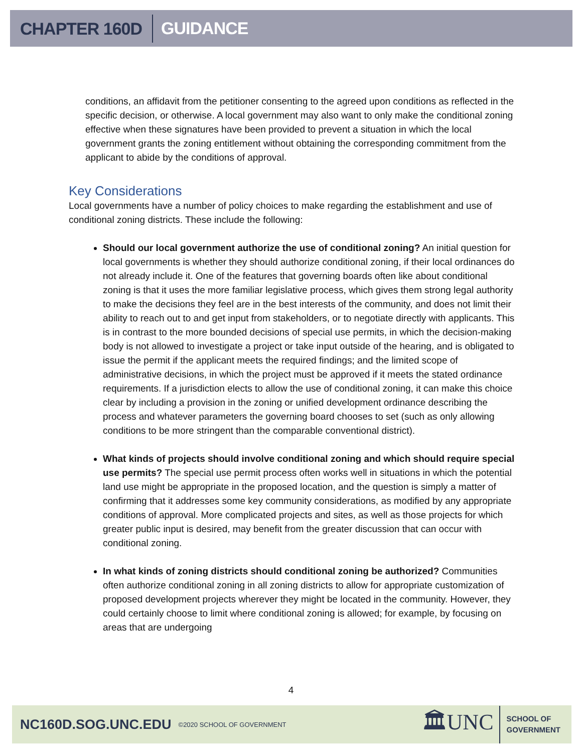CHAPTER 160D GUIDANCE
conditions, an affidavit from the petitioner consenting to the agreed upon conditions as reflected in the specific decision, or otherwise. A local government may also want to only make the conditional zoning effective when these signatures have been provided to prevent a situation in which the local government grants the zoning entitlement without obtaining the corresponding commitment from the applicant to abide by the conditions of approval.
Key Considerations
Local governments have a number of policy choices to make regarding the establishment and use of conditional zoning districts. These include the following:
Should our local government authorize the use of conditional zoning? An initial question for local governments is whether they should authorize conditional zoning, if their local ordinances do not already include it. One of the features that governing boards often like about conditional zoning is that it uses the more familiar legislative process, which gives them strong legal authority to make the decisions they feel are in the best interests of the community, and does not limit their ability to reach out to and get input from stakeholders, or to negotiate directly with applicants. This is in contrast to the more bounded decisions of special use permits, in which the decision-making body is not allowed to investigate a project or take input outside of the hearing, and is obligated to issue the permit if the applicant meets the required findings; and the limited scope of administrative decisions, in which the project must be approved if it meets the stated ordinance requirements. If a jurisdiction elects to allow the use of conditional zoning, it can make this choice clear by including a provision in the zoning or unified development ordinance describing the process and whatever parameters the governing board chooses to set (such as only allowing conditions to be more stringent than the comparable conventional district).
What kinds of projects should involve conditional zoning and which should require special use permits? The special use permit process often works well in situations in which the potential land use might be appropriate in the proposed location, and the question is simply a matter of confirming that it addresses some key community considerations, as modified by any appropriate conditions of approval. More complicated projects and sites, as well as those projects for which greater public input is desired, may benefit from the greater discussion that can occur with conditional zoning.
In what kinds of zoning districts should conditional zoning be authorized? Communities often authorize conditional zoning in all zoning districts to allow for appropriate customization of proposed development projects wherever they might be located in the community. However, they could certainly choose to limit where conditional zoning is allowed; for example, by focusing on areas that are undergoing
4
NC160D.SOG.UNC.EDU ©2020 SCHOOL OF GOVERNMENT
🏛UNC SCHOOL OF
GOVERNMENT